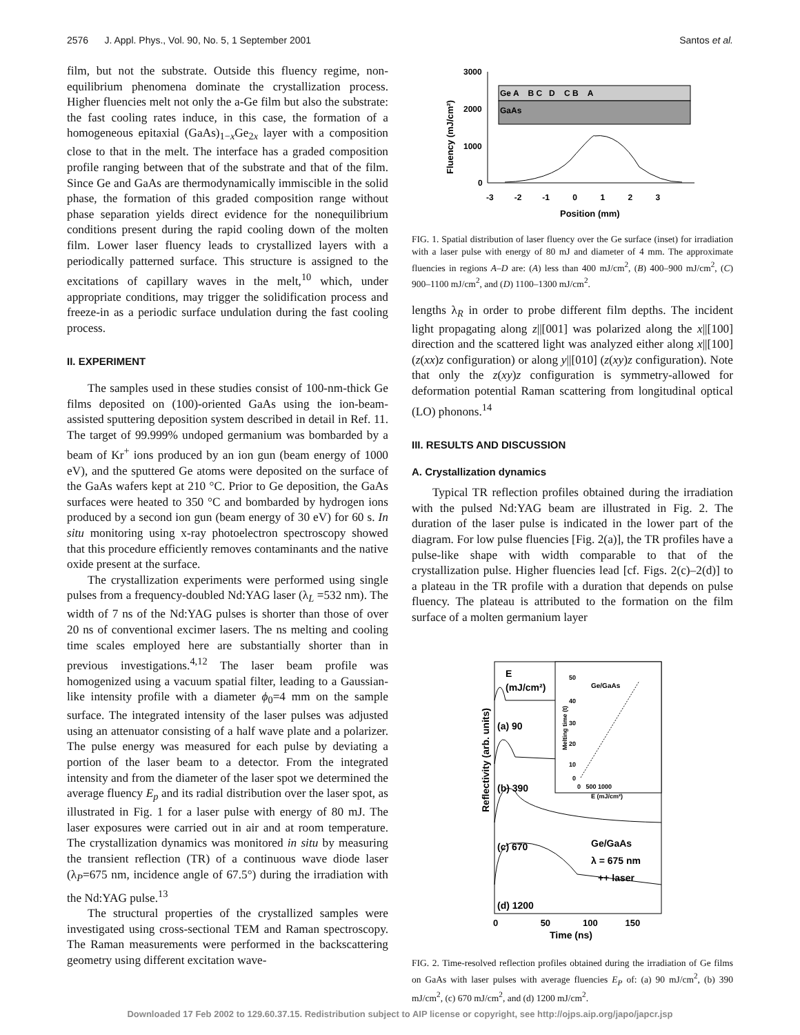2576 J. Appl. Phys., Vol. 90, No. 5, 1 September 2001 Santos et al.
film, but not the substrate. Outside this fluency regime, non-equilibrium phenomena dominate the crystallization process. Higher fluencies melt not only the a-Ge film but also the substrate: the fast cooling rates induce, in this case, the formation of a homogeneous epitaxial (GaAs)<sub>1−x</sub>Ge<sub>2x</sub> layer with a composition close to that in the melt. The interface has a graded composition profile ranging between that of the substrate and that of the film. Since Ge and GaAs are thermodynamically immiscible in the solid phase, the formation of this graded composition range without phase separation yields direct evidence for the nonequilibrium conditions present during the rapid cooling down of the molten film. Lower laser fluency leads to crystallized layers with a periodically patterned surface. This structure is assigned to the excitations of capillary waves in the melt,<sup>10</sup> which, under appropriate conditions, may trigger the solidification process and freeze-in as a periodic surface undulation during the fast cooling process.
II. EXPERIMENT
The samples used in these studies consist of 100-nm-thick Ge films deposited on (100)-oriented GaAs using the ion-beam-assisted sputtering deposition system described in detail in Ref. 11. The target of 99.999% undoped germanium was bombarded by a beam of Kr<sup>+</sup> ions produced by an ion gun (beam energy of 1000 eV), and the sputtered Ge atoms were deposited on the surface of the GaAs wafers kept at 210 °C. Prior to Ge deposition, the GaAs surfaces were heated to 350 °C and bombarded by hydrogen ions produced by a second ion gun (beam energy of 30 eV) for 60 s. In situ monitoring using x-ray photoelectron spectroscopy showed that this procedure efficiently removes contaminants and the native oxide present at the surface.
The crystallization experiments were performed using single pulses from a frequency-doubled Nd:YAG laser (λ<sub>L</sub> =532 nm). The width of 7 ns of the Nd:YAG pulses is shorter than those of over 20 ns of conventional excimer lasers. The ns melting and cooling time scales employed here are substantially shorter than in previous investigations.<sup>4,12</sup> The laser beam profile was homogenized using a vacuum spatial filter, leading to a Gaussian- like intensity profile with a diameter ϕ<sub>0</sub>=4 mm on the sample surface. The integrated intensity of the laser pulses was adjusted using an attenuator consisting of a half wave plate and a polarizer. The pulse energy was measured for each pulse by deviating a portion of the laser beam to a detector. From the integrated intensity and from the diameter of the laser spot we determined the average fluency E<sub>p</sub> and its radial distribution over the laser spot, as illustrated in Fig. 1 for a laser pulse with energy of 80 mJ. The laser exposures were carried out in air and at room temperature. The crystallization dynamics was monitored in situ by measuring the transient reflection (TR) of a continuous wave diode laser (λ<sub>P</sub>=675 nm, incidence angle of 67.5°) during the irradiation with the Nd:YAG pulse.<sup>13</sup>
The structural properties of the crystallized samples were investigated using cross-sectional TEM and Raman spectroscopy. The Raman measurements were performed in the backscattering geometry using different excitation wave-
Fluency (mJ/cm²)
3000
2000
1000
0
Ge A B C D C B A
GaAs
-3 -2 -1 0 1 2 3
Position (mm)
FIG. 1. Spatial distribution of laser fluency over the Ge surface (inset) for irradiation with a laser pulse with energy of 80 mJ and diameter of 4 mm. The approximate fluencies in regions A–D are: (A) less than 400 mJ/cm<sup>2</sup>, (B) 400–900 mJ/cm<sup>2</sup>, (C) 900–1100 mJ/cm<sup>2</sup>, and (D) 1100–1300 mJ/cm<sup>2</sup>.
lengths λ<sub>R</sub> in order to probe different film depths. The incident light propagating along z||[001] was polarized along the x||[100] direction and the scattered light was analyzed either along x||[100] (z(xx)z configuration) or along y||[010] (z(xy)z configuration). Note that only the z(xy)z configuration is symmetry-allowed for deformation potential Raman scattering from longitudinal optical (LO) phonons.<sup>14</sup>
III. RESULTS AND DISCUSSION
A. Crystallization dynamics
Typical TR reflection profiles obtained during the irradiation with the pulsed Nd:YAG beam are illustrated in Fig. 2. The duration of the laser pulse is indicated in the lower part of the diagram. For low pulse fluencies [Fig. 2(a)], the TR profiles have a pulse-like shape with width comparable to that of the crystallization pulse. Higher fluencies lead [cf. Figs. 2(c)–2(d)] to a plateau in the TR profile with a duration that depends on pulse fluency. The plateau is attributed to the formation on the film surface of a molten germanium layer
Reflectivity (arb. units)
E
(mJ/cm²)
(a) 90
(b) 390
(c) 670
(d) 1200
Ge/GaAs
λ = 675 nm
++ laser
Ge/GaAs
Melting time (t)
50
40
30
20
10
0
0 500 1000
E (mJ/cm²)
0 50 100 150
Time (ns)
FIG. 2. Time-resolved reflection profiles obtained during the irradiation of Ge films on GaAs with laser pulses with average fluencies E<sub>P</sub> of: (a) 90 mJ/cm<sup>2</sup>, (b) 390 mJ/cm<sup>2</sup>, (c) 670 mJ/cm<sup>2</sup>, and (d) 1200 mJ/cm<sup>2</sup>.
Downloaded 17 Feb 2002 to 129.60.37.15. Redistribution subject to AIP license or copyright, see http://ojps.aip.org/japo/japcr.jsp